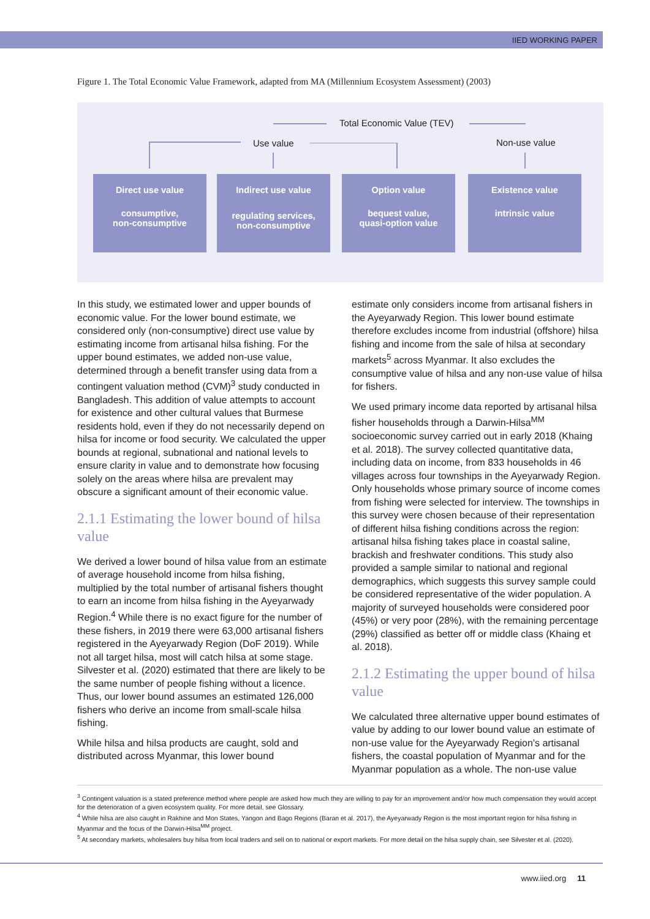IIED WORKING PAPER
Figure 1. The Total Economic Value Framework, adapted from MA (Millennium Ecosystem Assessment) (2003)
Total Economic Value (TEV)
Use value Non-use value
Direct use value
consumptive,
non-consumptive
Indirect use value
regulating services,
non-consumptive
Option value
bequest value,
quasi-option value
Existence value
intrinsic value
In this study, we estimated lower and upper bounds of economic value. For the lower bound estimate, we considered only (non-consumptive) direct use value by estimating income from artisanal hilsa fishing. For the upper bound estimates, we added non-use value, determined through a benefit transfer using data from a contingent valuation method (CVM)<sup>3</sup> study conducted in Bangladesh. This addition of value attempts to account for existence and other cultural values that Burmese residents hold, even if they do not necessarily depend on hilsa for income or food security. We calculated the upper bounds at regional, subnational and national levels to ensure clarity in value and to demonstrate how focusing solely on the areas where hilsa are prevalent may obscure a significant amount of their economic value.
2.1.1 Estimating the lower bound of hilsa value
We derived a lower bound of hilsa value from an estimate of average household income from hilsa fishing, multiplied by the total number of artisanal fishers thought to earn an income from hilsa fishing in the Ayeyarwady Region.<sup>4</sup> While there is no exact figure for the number of these fishers, in 2019 there were 63,000 artisanal fishers registered in the Ayeyarwady Region (DoF 2019). While not all target hilsa, most will catch hilsa at some stage. Silvester et al. (2020) estimated that there are likely to be the same number of people fishing without a licence. Thus, our lower bound assumes an estimated 126,000 fishers who derive an income from small-scale hilsa fishing.
While hilsa and hilsa products are caught, sold and distributed across Myanmar, this lower bound
estimate only considers income from artisanal fishers in the Ayeyarwady Region. This lower bound estimate therefore excludes income from industrial (offshore) hilsa fishing and income from the sale of hilsa at secondary markets<sup>5</sup> across Myanmar. It also excludes the consumptive value of hilsa and any non-use value of hilsa for fishers.
We used primary income data reported by artisanal hilsa fisher households through a Darwin-Hilsa<sup>MM</sup> socioeconomic survey carried out in early 2018 (Khaing et al. 2018). The survey collected quantitative data, including data on income, from 833 households in 46 villages across four townships in the Ayeyarwady Region. Only households whose primary source of income comes from fishing were selected for interview. The townships in this survey were chosen because of their representation of different hilsa fishing conditions across the region: artisanal hilsa fishing takes place in coastal saline, brackish and freshwater conditions. This study also provided a sample similar to national and regional demographics, which suggests this survey sample could be considered representative of the wider population. A majority of surveyed households were considered poor (45%) or very poor (28%), with the remaining percentage (29%) classified as better off or middle class (Khaing et al. 2018).
2.1.2 Estimating the upper bound of hilsa value
We calculated three alternative upper bound estimates of value by adding to our lower bound value an estimate of non-use value for the Ayeyarwady Region's artisanal fishers, the coastal population of Myanmar and for the Myanmar population as a whole. The non-use value
<sup>3</sup> Contingent valuation is a stated preference method where people are asked how much they are willing to pay for an improvement and/or how much compensation they would accept for the deterioration of a given ecosystem quality. For more detail, see Glossary.
<sup>4</sup> While hilsa are also caught in Rakhine and Mon States, Yangon and Bago Regions (Baran et al. 2017), the Ayeyarwady Region is the most important region for hilsa fishing in Myanmar and the focus of the Darwin-Hilsa<sup>MM</sup> project.
<sup>5</sup> At secondary markets, wholesalers buy hilsa from local traders and sell on to national or export markets. For more detail on the hilsa supply chain, see Silvester et al. (2020).
www.iied.org 11